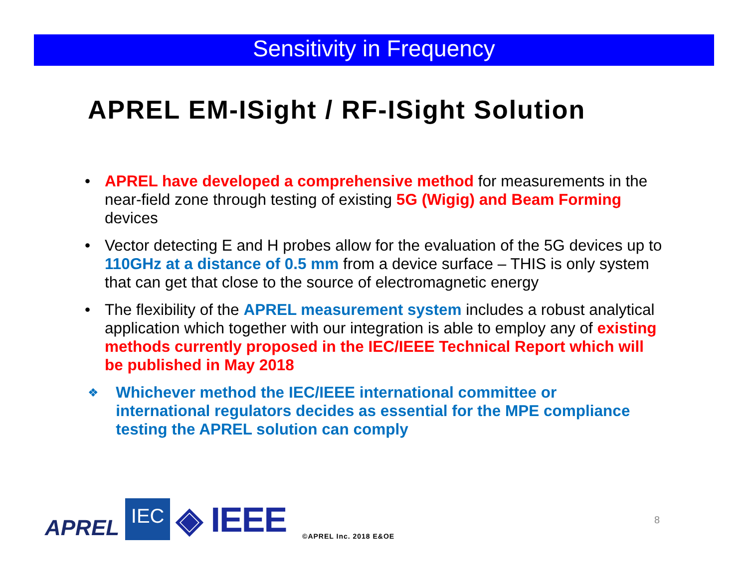Sensitivity in Frequency
APREL EM-ISight / RF-ISight Solution
• APREL have developed a comprehensive method for measurements in the near-field zone through testing of existing 5G (Wigig) and Beam Forming devices
• Vector detecting E and H probes allow for the evaluation of the 5G devices up to 110GHz at a distance of 0.5 mm from a device surface – THIS is only system that can get that close to the source of electromagnetic energy
• The flexibility of the APREL measurement system includes a robust analytical application which together with our integration is able to employ any of existing methods currently proposed in the IEC/IEEE Technical Report which will be published in May 2018
❖ Whichever method the IEC/IEEE international committee or international regulators decides as essential for the MPE compliance testing the APREL solution can comply
APREL IEC ◈ IEEE ©APREL Inc. 2018 E&OE
8